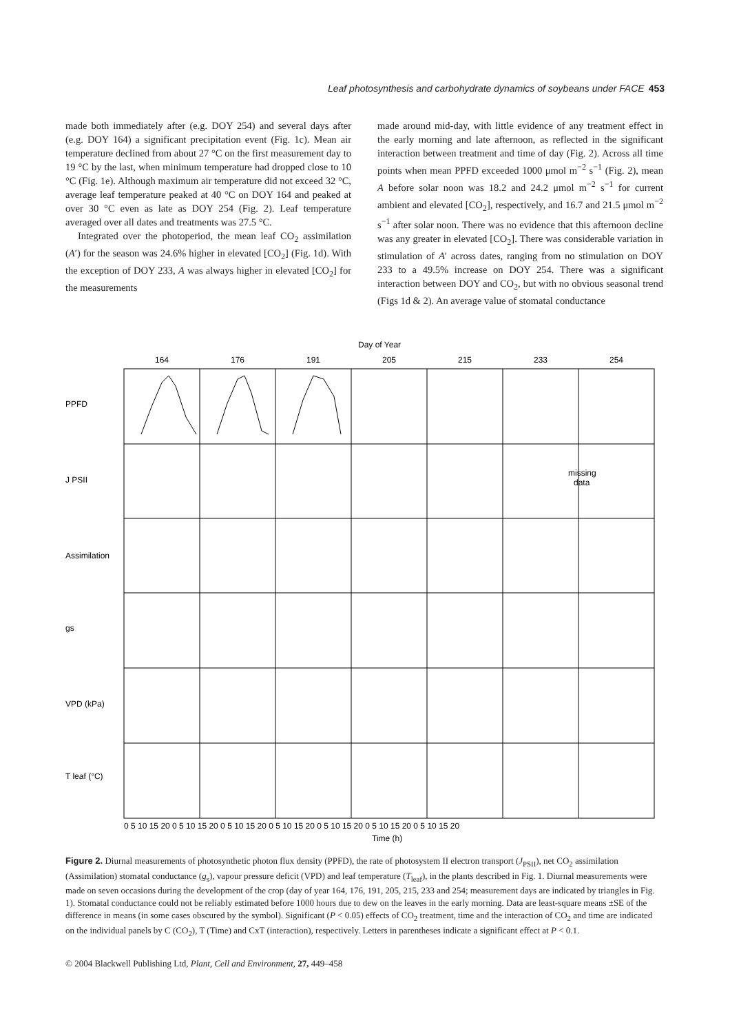Leaf photosynthesis and carbohydrate dynamics of soybeans under FACE 453
made both immediately after (e.g. DOY 254) and several days after (e.g. DOY 164) a significant precipitation event (Fig. 1c). Mean air temperature declined from about 27 °C on the first measurement day to 19 °C by the last, when minimum temperature had dropped close to 10 °C (Fig. 1e). Although maximum air temperature did not exceed 32 °C, average leaf temperature peaked at 40 °C on DOY 164 and peaked at over 30 °C even as late as DOY 254 (Fig. 2). Leaf temperature averaged over all dates and treatments was 27.5 °C.
Integrated over the photoperiod, the mean leaf CO<sub>2</sub> assimilation (A′) for the season was 24.6% higher in elevated [CO<sub>2</sub>] (Fig. 1d). With the exception of DOY 233, A was always higher in elevated [CO<sub>2</sub>] for the measurements
made around mid-day, with little evidence of any treatment effect in the early morning and late afternoon, as reflected in the significant interaction between treatment and time of day (Fig. 2). Across all time points when mean PPFD exceeded 1000 μmol m<sup>−2</sup> s<sup>−1</sup> (Fig. 2), mean A before solar noon was 18.2 and 24.2 μmol m<sup>−2</sup> s<sup>−1</sup> for current ambient and elevated [CO<sub>2</sub>], respectively, and 16.7 and 21.5 μmol m<sup>−2</sup> s<sup>−1</sup> after solar noon. There was no evidence that this afternoon decline was any greater in elevated [CO<sub>2</sub>]. There was considerable variation in stimulation of A′ across dates, ranging from no stimulation on DOY 233 to a 49.5% increase on DOY 254. There was a significant interaction between DOY and CO<sub>2</sub>, but with no obvious seasonal trend (Figs 1d & 2). An average value of stomatal conductance
Day of Year
164
176
191
205
215
233
254
PPFD
J PSII
Assimilation
gs
VPD (kPa)
T leaf (°C)
missing
data
0 5 10 15 20 0 5 10 15 20 0 5 10 15 20 0 5 10 15 20 0 5 10 15 20 0 5 10 15 20 0 5 10 15 20
Time (h)
Figure 2. Diurnal measurements of photosynthetic photon flux density (PPFD), the rate of photosystem II electron transport (J<sub>PSII</sub>), net CO<sub>2</sub> assimilation (Assimilation) stomatal conductance (g<sub>s</sub>), vapour pressure deficit (VPD) and leaf temperature (T<sub>leaf</sub>), in the plants described in Fig. 1. Diurnal measurements were made on seven occasions during the development of the crop (day of year 164, 176, 191, 205, 215, 233 and 254; measurement days are indicated by triangles in Fig. 1). Stomatal conductance could not be reliably estimated before 1000 hours due to dew on the leaves in the early morning. Data are least-square means ±SE of the difference in means (in some cases obscured by the symbol). Significant (P < 0.05) effects of CO<sub>2</sub> treatment, time and the interaction of CO<sub>2</sub> and time are indicated on the individual panels by C (CO<sub>2</sub>), T (Time) and CxT (interaction), respectively. Letters in parentheses indicate a significant effect at P < 0.1.
© 2004 Blackwell Publishing Ltd, Plant, Cell and Environment, 27, 449–458